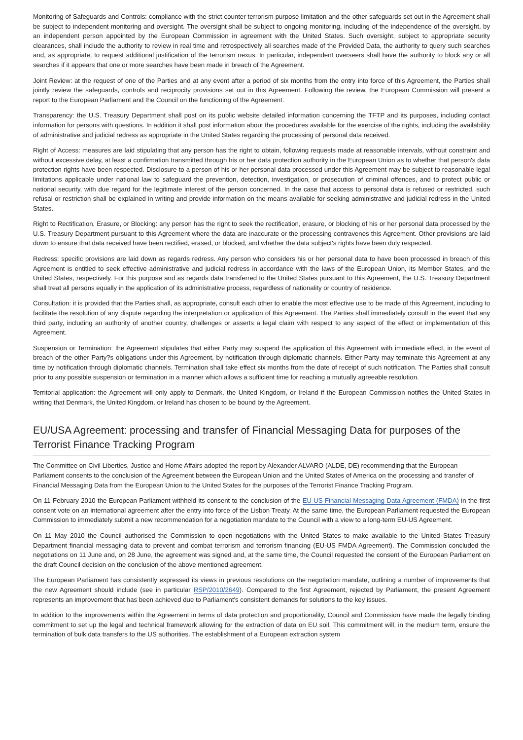Monitoring of Safeguards and Controls: compliance with the strict counter terrorism purpose limitation and the other safeguards set out in the Agreement shall be subject to independent monitoring and oversight. The oversight shall be subject to ongoing monitoring, including of the independence of the oversight, by an independent person appointed by the European Commission in agreement with the United States. Such oversight, subject to appropriate security clearances, shall include the authority to review in real time and retrospectively all searches made of the Provided Data, the authority to query such searches and, as appropriate, to request additional justification of the terrorism nexus. In particular, independent overseers shall have the authority to block any or all searches if it appears that one or more searches have been made in breach of the Agreement.
Joint Review: at the request of one of the Parties and at any event after a period of six months from the entry into force of this Agreement, the Parties shall jointly review the safeguards, controls and reciprocity provisions set out in this Agreement. Following the review, the European Commission will present a report to the European Parliament and the Council on the functioning of the Agreement.
Transparency: the U.S. Treasury Department shall post on its public website detailed information concerning the TFTP and its purposes, including contact information for persons with questions. In addition it shall post information about the procedures available for the exercise of the rights, including the availability of administrative and judicial redress as appropriate in the United States regarding the processing of personal data received.
Right of Access: measures are laid stipulating that any person has the right to obtain, following requests made at reasonable intervals, without constraint and without excessive delay, at least a confirmation transmitted through his or her data protection authority in the European Union as to whether that person's data protection rights have been respected. Disclosure to a person of his or her personal data processed under this Agreement may be subject to reasonable legal limitations applicable under national law to safeguard the prevention, detection, investigation, or prosecution of criminal offences, and to protect public or national security, with due regard for the legitimate interest of the person concerned. In the case that access to personal data is refused or restricted, such refusal or restriction shall be explained in writing and provide information on the means available for seeking administrative and judicial redress in the United States.
Right to Rectification, Erasure, or Blocking: any person has the right to seek the rectification, erasure, or blocking of his or her personal data processed by the U.S. Treasury Department pursuant to this Agreement where the data are inaccurate or the processing contravenes this Agreement. Other provisions are laid down to ensure that data received have been rectified, erased, or blocked, and whether the data subject's rights have been duly respected.
Redress: specific provisions are laid down as regards redress. Any person who considers his or her personal data to have been processed in breach of this Agreement is entitled to seek effective administrative and judicial redress in accordance with the laws of the European Union, its Member States, and the United States, respectively. For this purpose and as regards data transferred to the United States pursuant to this Agreement, the U.S. Treasury Department shall treat all persons equally in the application of its administrative process, regardless of nationality or country of residence.
Consultation: it is provided that the Parties shall, as appropriate, consult each other to enable the most effective use to be made of this Agreement, including to facilitate the resolution of any dispute regarding the interpretation or application of this Agreement. The Parties shall immediately consult in the event that any third party, including an authority of another country, challenges or asserts a legal claim with respect to any aspect of the effect or implementation of this Agreement.
Suspension or Termination: the Agreement stipulates that either Party may suspend the application of this Agreement with immediate effect, in the event of breach of the other Party?s obligations under this Agreement, by notification through diplomatic channels. Either Party may terminate this Agreement at any time by notification through diplomatic channels. Termination shall take effect six months from the date of receipt of such notification. The Parties shall consult prior to any possible suspension or termination in a manner which allows a sufficient time for reaching a mutually agreeable resolution.
Territorial application: the Agreement will only apply to Denmark, the United Kingdom, or Ireland if the European Commission notifies the United States in writing that Denmark, the United Kingdom, or Ireland has chosen to be bound by the Agreement.
EU/USA Agreement: processing and transfer of Financial Messaging Data for purposes of the Terrorist Finance Tracking Program
The Committee on Civil Liberties, Justice and Home Affairs adopted the report by Alexander ALVARO (ALDE, DE) recommending that the European Parliament consents to the conclusion of the Agreement between the European Union and the United States of America on the processing and transfer of Financial Messaging Data from the European Union to the United States for the purposes of the Terrorist Finance Tracking Program.
On 11 February 2010 the European Parliament withheld its consent to the conclusion of the EU-US Financial Messaging Data Agreement (FMDA) in the first consent vote on an international agreement after the entry into force of the Lisbon Treaty. At the same time, the European Parliament requested the European Commission to immediately submit a new recommendation for a negotiation mandate to the Council with a view to a long-term EU-US Agreement.
On 11 May 2010 the Council authorised the Commission to open negotiations with the United States to make available to the United States Treasury Department financial messaging data to prevent and combat terrorism and terrorism financing (EU-US FMDA Agreement). The Commission concluded the negotiations on 11 June and, on 28 June, the agreement was signed and, at the same time, the Council requested the consent of the European Parliament on the draft Council decision on the conclusion of the above mentioned agreement.
The European Parliament has consistently expressed its views in previous resolutions on the negotiation mandate, outlining a number of improvements that the new Agreement should include (see in particular RSP/2010/2649). Compared to the first Agreement, rejected by Parliament, the present Agreement represents an improvement that has been achieved due to Parliament's consistent demands for solutions to the key issues.
In addition to the improvements within the Agreement in terms of data protection and proportionality, Council and Commission have made the legally binding commitment to set up the legal and technical framework allowing for the extraction of data on EU soil. This commitment will, in the medium term, ensure the termination of bulk data transfers to the US authorities. The establishment of a European extraction system